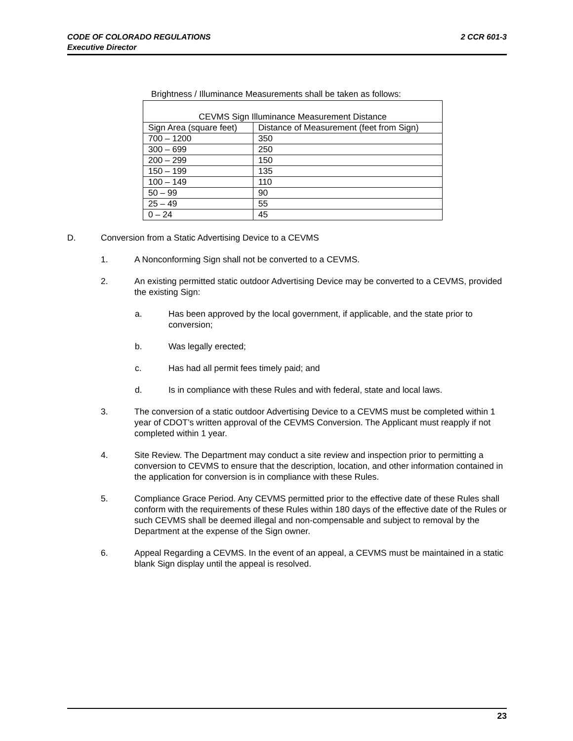CODE OF COLORADO REGULATIONS 2 CCR 601-3
Executive Director
Brightness / Illuminance Measurements shall be taken as follows:
| CEVMS Sign Illuminance Measurement Distance | |
| Sign Area (square feet) | Distance of Measurement (feet from Sign) |
| 700 – 1200 | 350 |
| 300 – 699 | 250 |
| 200 – 299 | 150 |
| 150 – 199 | 135 |
| 100 – 149 | 110 |
| 50 – 99 | 90 |
| 25 – 49 | 55 |
| 0 – 24 | 45 |
D. Conversion from a Static Advertising Device to a CEVMS
1. A Nonconforming Sign shall not be converted to a CEVMS.
2. An existing permitted static outdoor Advertising Device may be converted to a CEVMS, provided the existing Sign:
a. Has been approved by the local government, if applicable, and the state prior to conversion;
b. Was legally erected;
c. Has had all permit fees timely paid; and
d. Is in compliance with these Rules and with federal, state and local laws.
3. The conversion of a static outdoor Advertising Device to a CEVMS must be completed within 1 year of CDOT’s written approval of the CEVMS Conversion. The Applicant must reapply if not completed within 1 year.
4. Site Review. The Department may conduct a site review and inspection prior to permitting a conversion to CEVMS to ensure that the description, location, and other information contained in the application for conversion is in compliance with these Rules.
5. Compliance Grace Period. Any CEVMS permitted prior to the effective date of these Rules shall conform with the requirements of these Rules within 180 days of the effective date of the Rules or such CEVMS shall be deemed illegal and non-compensable and subject to removal by the Department at the expense of the Sign owner.
6. Appeal Regarding a CEVMS. In the event of an appeal, a CEVMS must be maintained in a static blank Sign display until the appeal is resolved.
23